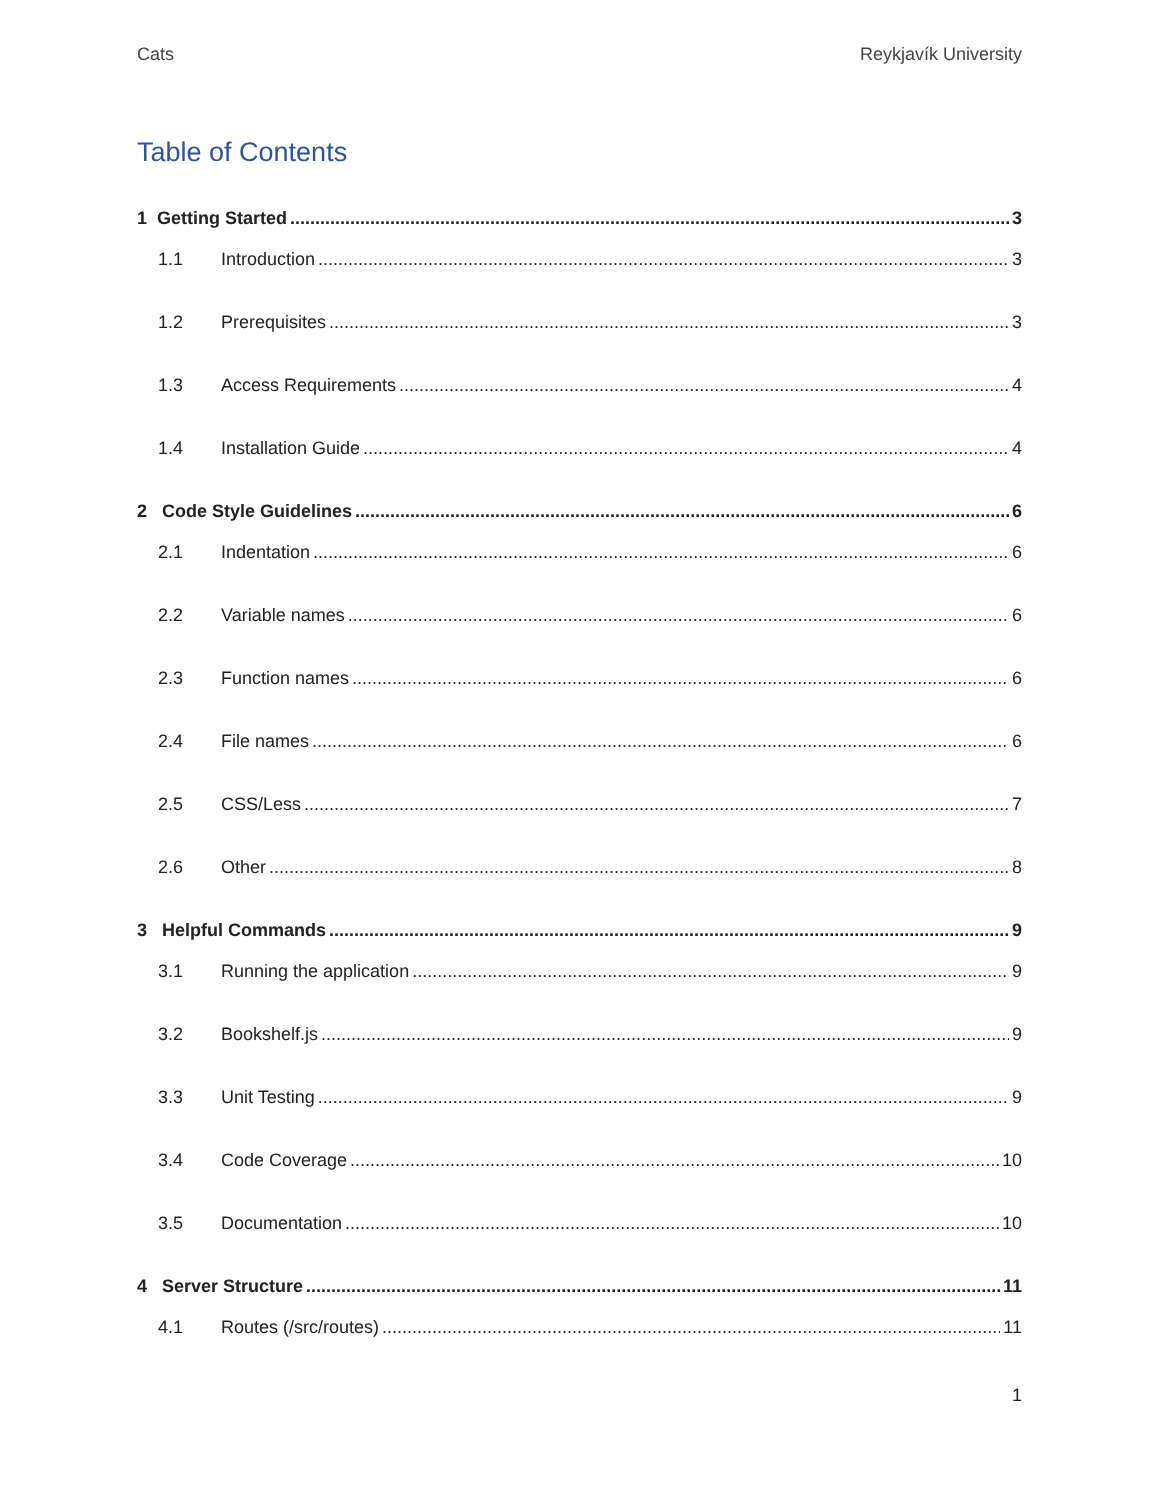Cats Reykjavík University
Table of Contents
1 Getting Started 3
1.1 Introduction 3
1.2 Prerequisites 3
1.3 Access Requirements 4
1.4 Installation Guide 4
2 Code Style Guidelines 6
2.1 Indentation 6
2.2 Variable names 6
2.3 Function names 6
2.4 File names 6
2.5 CSS/Less 7
2.6 Other 8
3 Helpful Commands 9
3.1 Running the application 9
3.2 Bookshelf.js 9
3.3 Unit Testing 9
3.4 Code Coverage 10
3.5 Documentation 10
4 Server Structure 11
4.1 Routes (/src/routes) 11
1